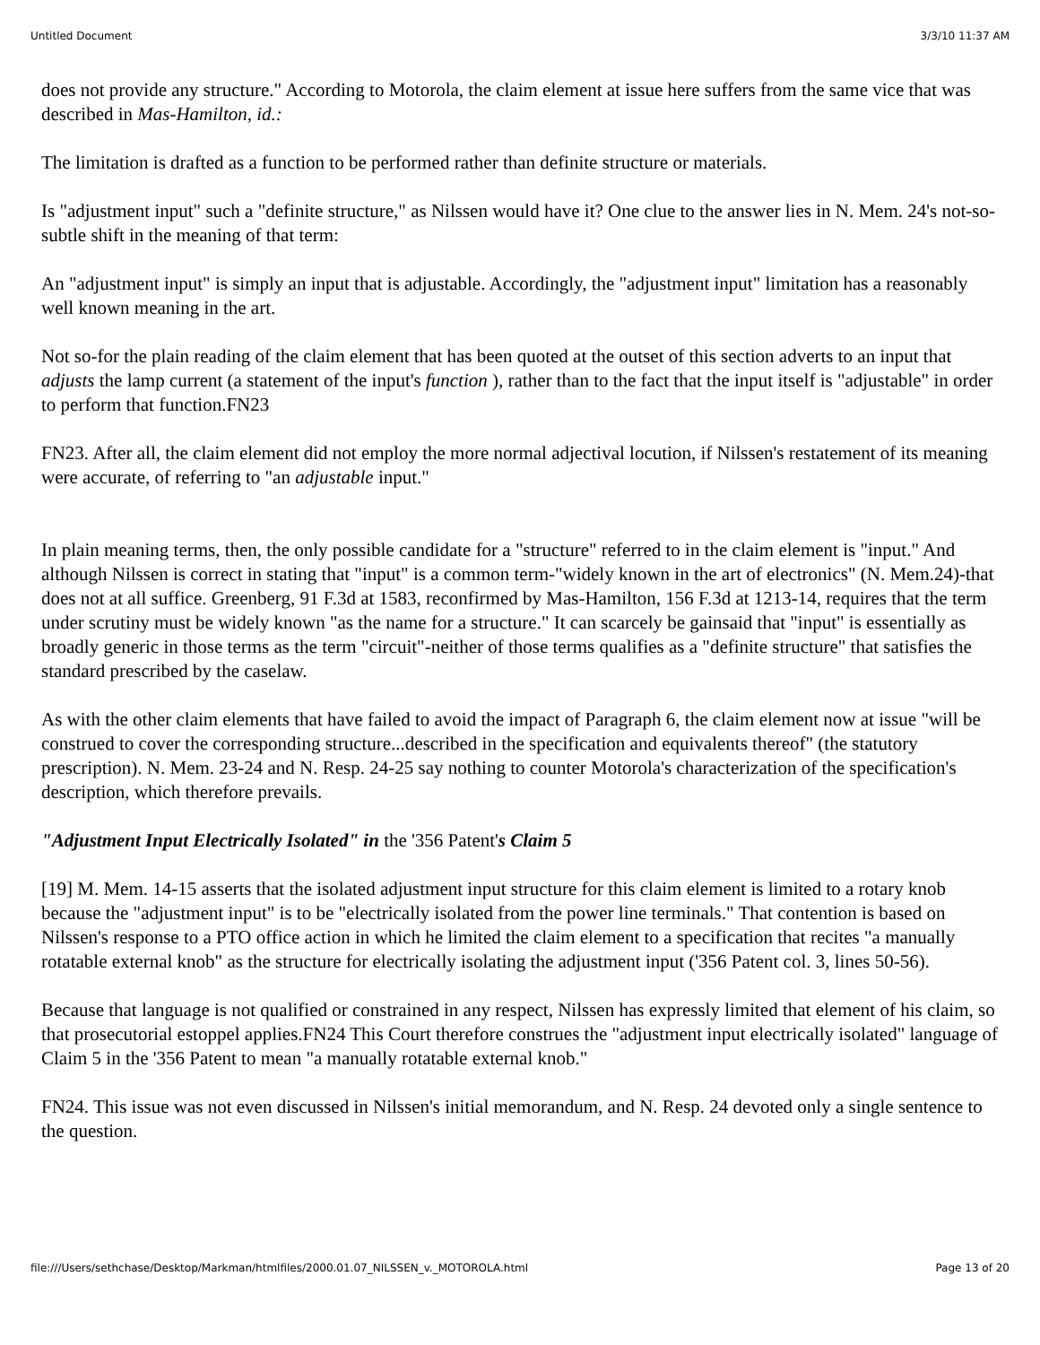Untitled Document 3/3/10 11:37 AM
does not provide any structure." According to Motorola, the claim element at issue here suffers from the same vice that was described in Mas-Hamilton, id.:
The limitation is drafted as a function to be performed rather than definite structure or materials.
Is "adjustment input" such a "definite structure," as Nilssen would have it? One clue to the answer lies in N. Mem. 24's not-so-subtle shift in the meaning of that term:
An "adjustment input" is simply an input that is adjustable. Accordingly, the "adjustment input" limitation has a reasonably well known meaning in the art.
Not so-for the plain reading of the claim element that has been quoted at the outset of this section adverts to an input that adjusts the lamp current (a statement of the input's function ), rather than to the fact that the input itself is "adjustable" in order to perform that function.FN23
FN23. After all, the claim element did not employ the more normal adjectival locution, if Nilssen's restatement of its meaning were accurate, of referring to "an adjustable input."
In plain meaning terms, then, the only possible candidate for a "structure" referred to in the claim element is "input." And although Nilssen is correct in stating that "input" is a common term-"widely known in the art of electronics" (N. Mem.24)-that does not at all suffice. Greenberg, 91 F.3d at 1583, reconfirmed by Mas-Hamilton, 156 F.3d at 1213-14, requires that the term under scrutiny must be widely known "as the name for a structure." It can scarcely be gainsaid that "input" is essentially as broadly generic in those terms as the term "circuit"-neither of those terms qualifies as a "definite structure" that satisfies the standard prescribed by the caselaw.
As with the other claim elements that have failed to avoid the impact of Paragraph 6, the claim element now at issue "will be construed to cover the corresponding structure...described in the specification and equivalents thereof" (the statutory prescription). N. Mem. 23-24 and N. Resp. 24-25 say nothing to counter Motorola's characterization of the specification's description, which therefore prevails.
"Adjustment Input Electrically Isolated" in the '356 Patent's Claim 5
[19] M. Mem. 14-15 asserts that the isolated adjustment input structure for this claim element is limited to a rotary knob because the "adjustment input" is to be "electrically isolated from the power line terminals." That contention is based on Nilssen's response to a PTO office action in which he limited the claim element to a specification that recites "a manually rotatable external knob" as the structure for electrically isolating the adjustment input ('356 Patent col. 3, lines 50-56).
Because that language is not qualified or constrained in any respect, Nilssen has expressly limited that element of his claim, so that prosecutorial estoppel applies.FN24 This Court therefore construes the "adjustment input electrically isolated" language of Claim 5 in the '356 Patent to mean "a manually rotatable external knob."
FN24. This issue was not even discussed in Nilssen's initial memorandum, and N. Resp. 24 devoted only a single sentence to the question.
file:///Users/sethchase/Desktop/Markman/htmlfiles/2000.01.07_NILSSEN_v._MOTOROLA.html Page 13 of 20